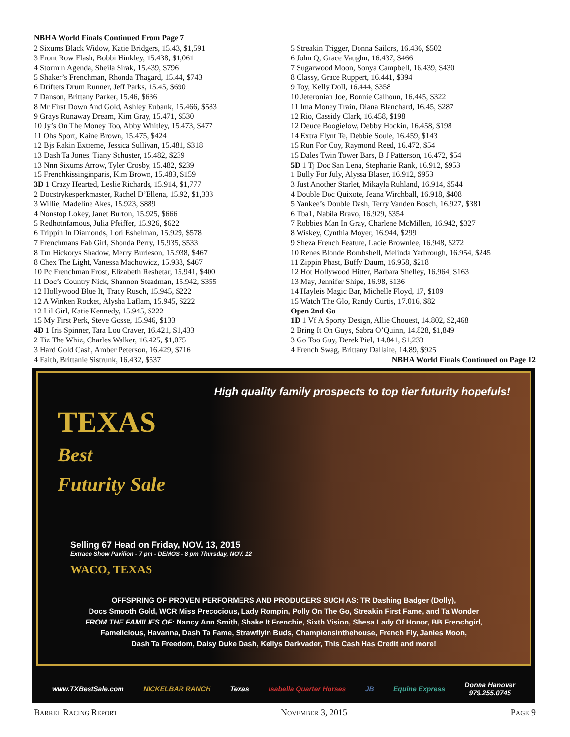NBHA World Finals Continued From Page 7
2 Sixums Black Widow, Katie Bridgers, 15.43, $1,591
3 Front Row Flash, Bobbi Hinkley, 15.438, $1,061
4 Stormin Agenda, Sheila Sirak, 15.439, $796
5 Shaker’s Frenchman, Rhonda Thagard, 15.44, $743
6 Drifters Drum Runner, Jeff Parks, 15.45, $690
7 Danson, Brittany Parker, 15.46, $636
8 Mr First Down And Gold, Ashley Eubank, 15.466, $583
9 Grays Runaway Dream, Kim Gray, 15.471, $530
10 Jy’s On The Money Too, Abby Whitley, 15.473, $477
11 Ohs Sport, Kaine Brown, 15.475, $424
12 Bjs Rakin Extreme, Jessica Sullivan, 15.481, $318
13 Dash Ta Jones, Tiany Schuster, 15.482, $239
13 Nnn Sixums Arrow, Tyler Crosby, 15.482, $239
15 Frenchkissinginparis, Kim Brown, 15.483, $159
3D 1 Crazy Hearted, Leslie Richards, 15.914, $1,777
2 Docstrykesperkmaster, Rachel D’Ellena, 15.92, $1,333
3 Willie, Madeline Akes, 15.923, $889
4 Nonstop Lokey, Janet Burton, 15.925, $666
5 Redhotnfamous, Julia Pfeiffer, 15.926, $622
6 Trippin In Diamonds, Lori Eshelman, 15.929, $578
7 Frenchmans Fab Girl, Shonda Perry, 15.935, $533
8 Tm Hickorys Shadow, Merry Burleson, 15.938, $467
8 Chex The Light, Vanessa Machowicz, 15.938, $467
10 Pc Frenchman Frost, Elizabeth Reshetar, 15.941, $400
11 Doc’s Country Nick, Shannon Steadman, 15.942, $355
12 Hollywood Blue It, Tracy Rusch, 15.945, $222
12 A Winken Rocket, Alysha Laflam, 15.945, $222
12 Lil Girl, Katie Kennedy, 15.945, $222
15 My First Perk, Steve Gosse, 15.946, $133
4D 1 Iris Spinner, Tara Lou Craver, 16.421, $1,433
2 Tiz The Whiz, Charles Walker, 16.425, $1,075
3 Hard Gold Cash, Amber Peterson, 16.429, $716
4 Faith, Brittanie Sistrunk, 16.432, $537
5 Streakin Trigger, Donna Sailors, 16.436, $502
6 John Q, Grace Vaughn, 16.437, $466
7 Sugarwood Moon, Sonya Campbell, 16.439, $430
8 Classy, Grace Ruppert, 16.441, $394
9 Toy, Kelly Doll, 16.444, $358
10 Jeteronian Joe, Bonnie Calhoun, 16.445, $322
11 Ima Money Train, Diana Blanchard, 16.45, $287
12 Rio, Cassidy Clark, 16.458, $198
12 Deuce Boogielow, Debby Hockin, 16.458, $198
14 Extra Flynt Te, Debbie Soule, 16.459, $143
15 Run For Coy, Raymond Reed, 16.472, $54
15 Dales Twin Tower Bars, B J Patterson, 16.472, $54
5D 1 Tj Doc San Lena, Stephanie Rank, 16.912, $953
1 Bully For July, Alyssa Blaser, 16.912, $953
3 Just Another Starlet, Mikayla Ruhland, 16.914, $544
4 Double Doc Quixote, Jeana Wirchball, 16.918, $408
5 Yankee’s Double Dash, Terry Vanden Bosch, 16.927, $381
6 Tba1, Nabila Bravo, 16.929, $354
7 Robbies Man In Gray, Charlene McMillen, 16.942, $327
8 Wiskey, Cynthia Moyer, 16.944, $299
9 Sheza French Feature, Lacie Brownlee, 16.948, $272
10 Renes Blonde Bombshell, Melinda Yarbrough, 16.954, $245
11 Zippin Phast, Buffy Daum, 16.958, $218
12 Hot Hollywood Hitter, Barbara Shelley, 16.964, $163
13 May, Jennifer Shipe, 16.98, $136
14 Hayleis Magic Bar, Michelle Floyd, 17, $109
15 Watch The Glo, Randy Curtis, 17.016, $82
Open 2nd Go
1D 1 Vf A Sporty Design, Allie Chouest, 14.802, $2,468
2 Bring It On Guys, Sabra O’Quinn, 14.828, $1,849
3 Go Too Guy, Derek Piel, 14.841, $1,233
4 French Swag, Brittany Dallaire, 14.89, $925
NBHA World Finals Continued on Page 12
High quality family prospects to top tier futurity hopefuls!
TEXAS
Best
Futurity Sale
Selling 67 Head on Friday, NOV. 13, 2015
Extraco Show Pavilion - 7 pm - DEMOS - 8 pm Thursday, NOV. 12
WACO, TEXAS
OFFSPRING OF PROVEN PERFORMERS AND PRODUCERS SUCH AS: TR Dashing Badger (Dolly),
Docs Smooth Gold, WCR Miss Precocious, Lady Rompin, Polly On The Go, Streakin First Fame, and Ta Wonder
FROM THE FAMILIES OF: Nancy Ann Smith, Shake It Frenchie, Sixth Vision, Shesa Lady Of Honor, BB Frenchgirl,
Famelicious, Havanna, Dash Ta Fame, Strawflyin Buds, Championsinthehouse, French Fly, Janies Moon,
Dash Ta Freedom, Daisy Duke Dash, Kellys Darkvader, This Cash Has Credit and more!
www.TXBestSale.com NICKELBAR RANCH Texas Isabella Quarter Horses JB Equine Express Donna Hanover
979.255.0745
Barrel Racing Report November 3, 2015 Page 9